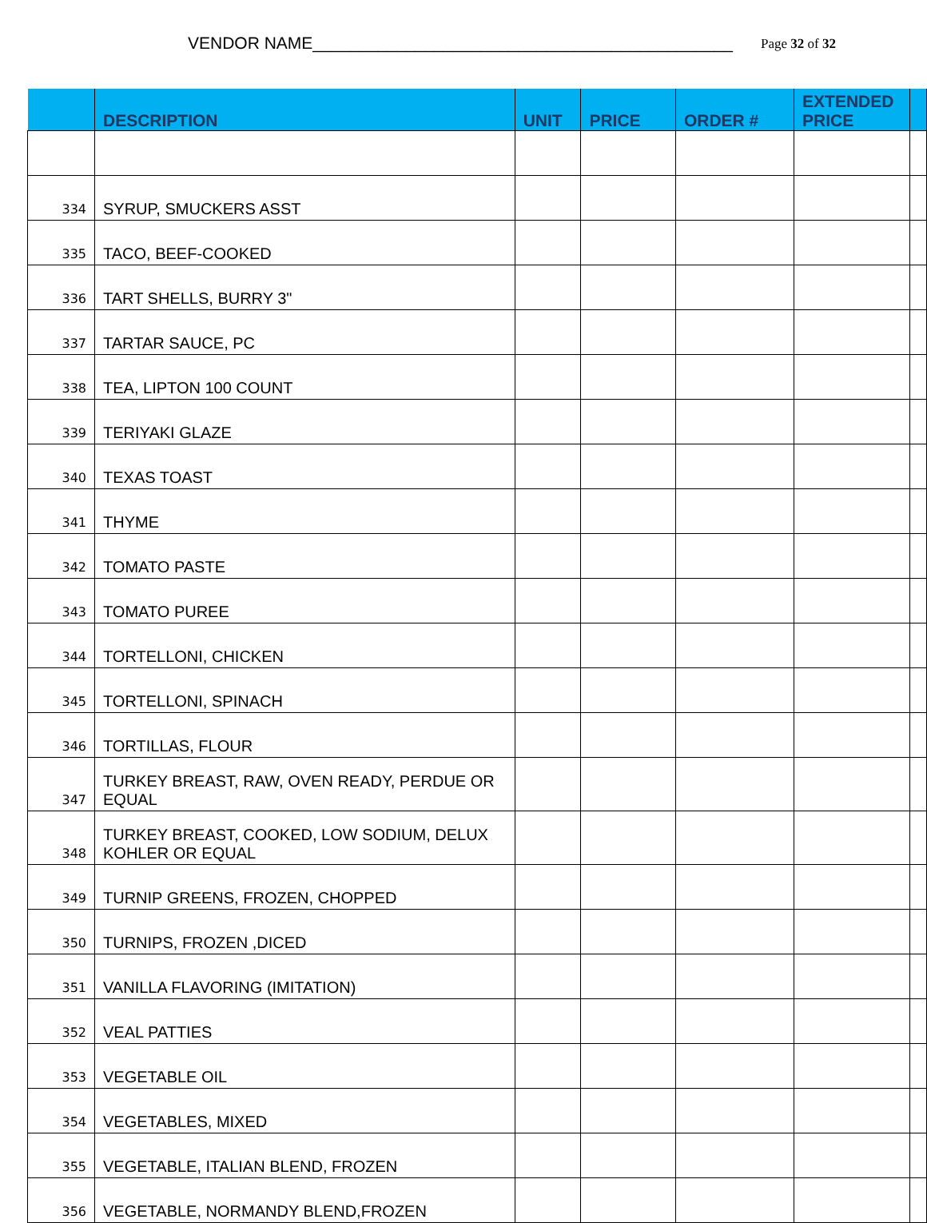VENDOR NAME_____________________________________________ Page 32 of 32
| | DESCRIPTION | UNIT | PRICE | ORDER # | EXTENDED PRICE | |
| --- | --- | --- | --- | --- | --- | --- |
| 334 | SYRUP, SMUCKERS ASST | | | | | |
| 335 | TACO, BEEF-COOKED | | | | | |
| 336 | TART SHELLS, BURRY 3" | | | | | |
| 337 | TARTAR SAUCE, PC | | | | | |
| 338 | TEA, LIPTON 100 COUNT | | | | | |
| 339 | TERIYAKI GLAZE | | | | | |
| 340 | TEXAS TOAST | | | | | |
| 341 | THYME | | | | | |
| 342 | TOMATO PASTE | | | | | |
| 343 | TOMATO PUREE | | | | | |
| 344 | TORTELLONI, CHICKEN | | | | | |
| 345 | TORTELLONI, SPINACH | | | | | |
| 346 | TORTILLAS, FLOUR | | | | | |
| 347 | TURKEY BREAST, RAW, OVEN READY, PERDUE OR EQUAL | | | | | |
| 348 | TURKEY BREAST, COOKED, LOW SODIUM, DELUX KOHLER OR EQUAL | | | | | |
| 349 | TURNIP GREENS, FROZEN, CHOPPED | | | | | |
| 350 | TURNIPS, FROZEN ,DICED | | | | | |
| 351 | VANILLA FLAVORING (IMITATION) | | | | | |
| 352 | VEAL PATTIES | | | | | |
| 353 | VEGETABLE OIL | | | | | |
| 354 | VEGETABLES, MIXED | | | | | |
| 355 | VEGETABLE, ITALIAN BLEND, FROZEN | | | | | |
| 356 | VEGETABLE, NORMANDY BLEND,FROZEN | | | | | |